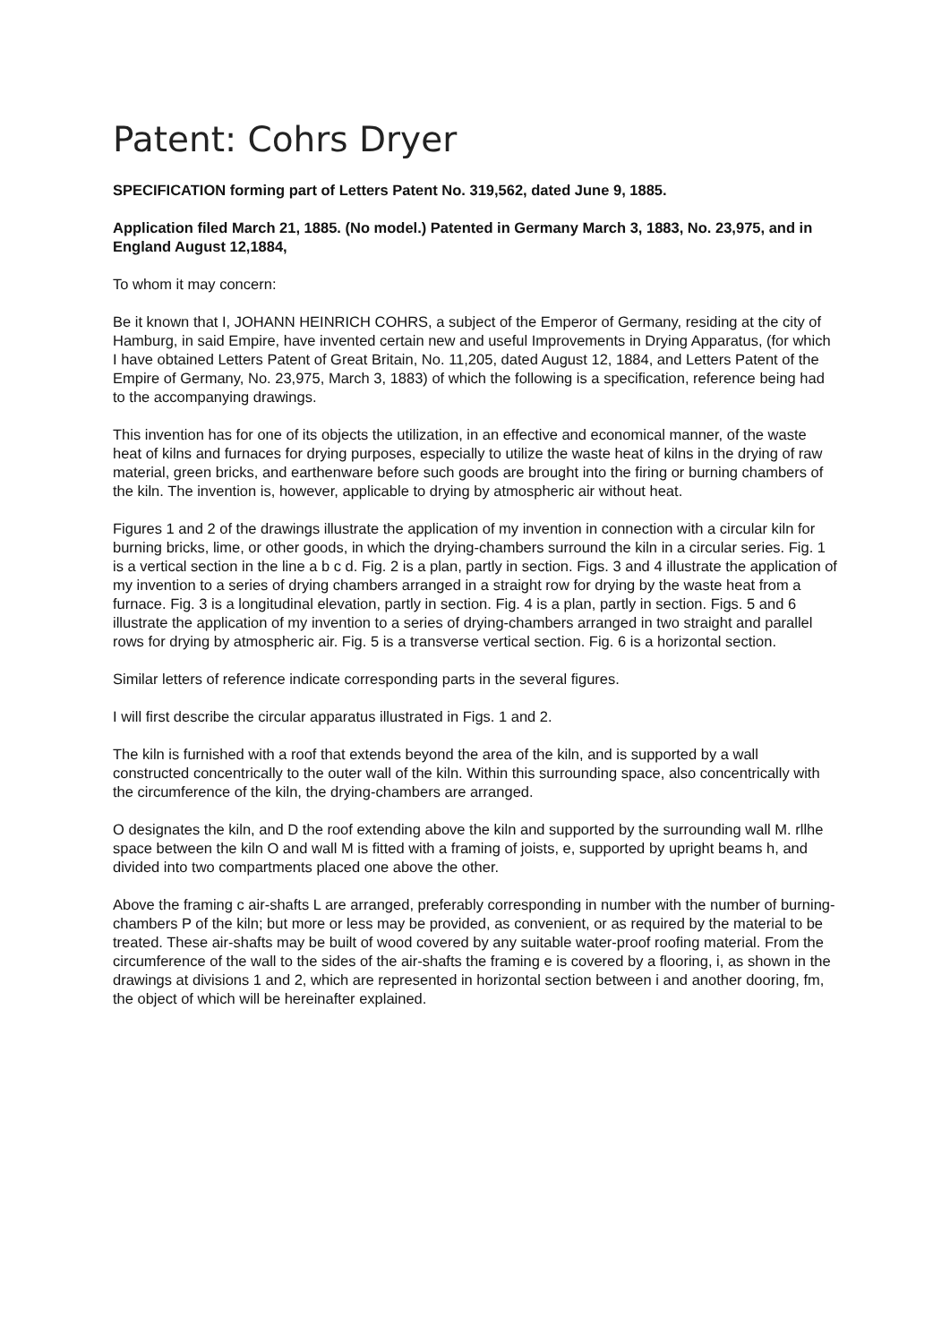Patent: Cohrs Dryer
SPECIFICATION forming part of Letters Patent No. 319,562, dated June 9, 1885.
Application filed March 21, 1885. (No model.) Patented in Germany March 3, 1883, No. 23,975, and in England August 12,1884,
To whom it may concern:
Be it known that I, JOHANN HEINRICH COHRS, a subject of the Emperor of Germany, residing at the city of Hamburg, in said Empire, have invented certain new and useful Improvements in Drying Apparatus, (for which I have obtained Letters Patent of Great Britain, No. 11,205, dated August 12, 1884, and Letters Patent of the Empire of Germany, No. 23,975, March 3, 1883) of which the following is a specification, reference being had to the accompanying drawings.
This invention has for one of its objects the utilization, in an effective and economical manner, of the waste heat of kilns and furnaces for drying purposes, especially to utilize the waste heat of kilns in the drying of raw material, green bricks, and earthenware before such goods are brought into the firing or burning chambers of the kiln. The invention is, however, applicable to drying by atmospheric air without heat.
Figures 1 and 2 of the drawings illustrate the application of my invention in connection with a circular kiln for burning bricks, lime, or other goods, in which the drying-chambers surround the kiln in a circular series. Fig. 1 is a vertical section in the line a b c d. Fig. 2 is a plan, partly in section. Figs. 3 and 4 illustrate the application of my invention to a series of drying chambers arranged in a straight row for drying by the waste heat from a furnace. Fig. 3 is a longitudinal elevation, partly in section. Fig. 4 is a plan, partly in section. Figs. 5 and 6 illustrate the application of my invention to a series of drying-chambers arranged in two straight and parallel rows for drying by atmospheric air. Fig. 5 is a transverse vertical section. Fig. 6 is a horizontal section.
Similar letters of reference indicate corresponding parts in the several figures.
I will first describe the circular apparatus illustrated in Figs. 1 and 2.
The kiln is furnished with a roof that extends beyond the area of the kiln, and is supported by a wall constructed concentrically to the outer wall of the kiln. Within this surrounding space, also concentrically with the circumference of the kiln, the drying-chambers are arranged.
O designates the kiln, and D the roof extending above the kiln and supported by the surrounding wall M. rllhe space between the kiln O and wall M is fitted with a framing of joists, e, supported by upright beams h, and divided into two compartments placed one above the other.
Above the framing c air-shafts L are arranged, preferably corresponding in number with the number of burning-chambers P of the kiln; but more or less may be provided, as convenient, or as required by the material to be treated. These air-shafts may be built of wood covered by any suitable water-proof roofing material. From the circumference of the wall to the sides of the air-shafts the framing e is covered by a flooring, i, as shown in the drawings at divisions 1 and 2, which are represented in horizontal section between i and another dooring, fm, the object of which will be hereinafter explained.